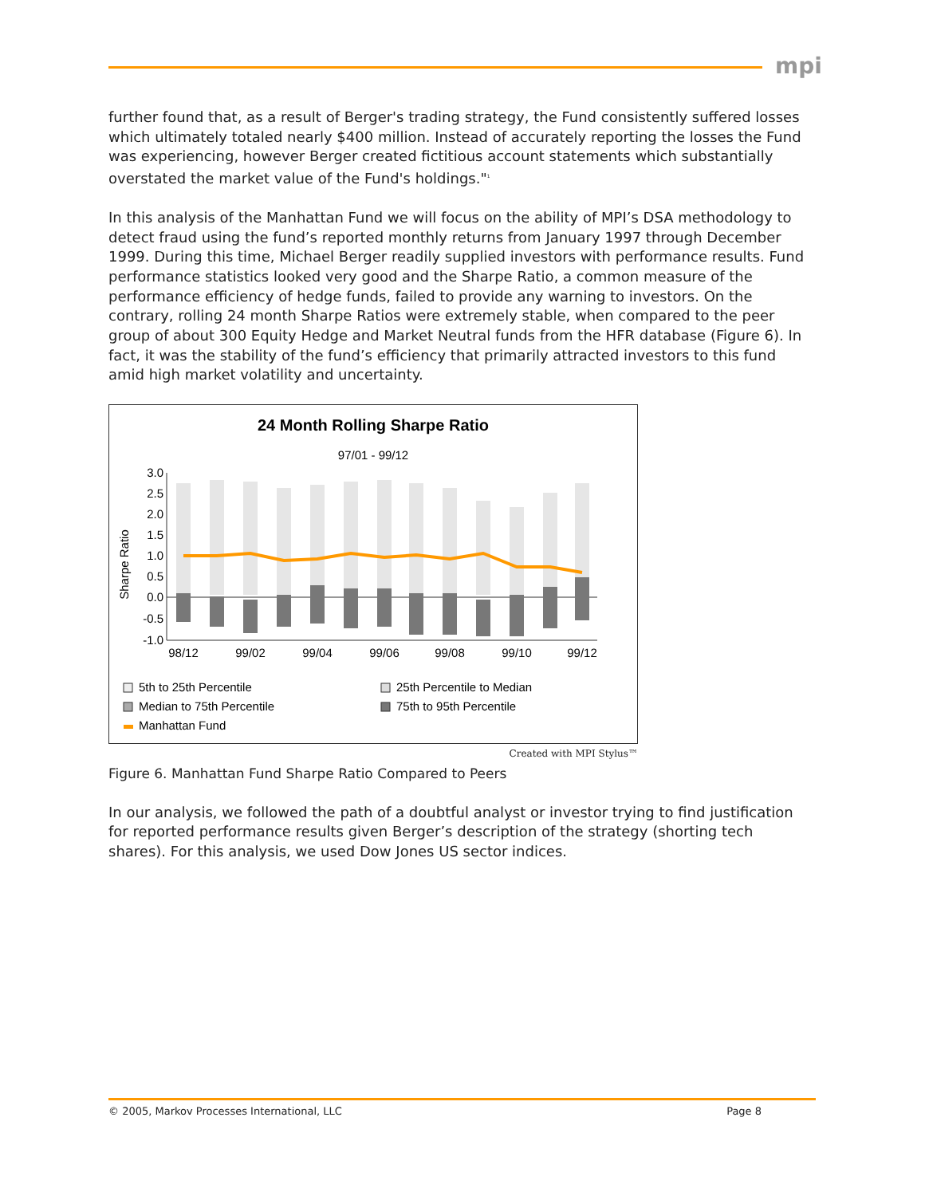mpi
further found that, as a result of Berger's trading strategy, the Fund consistently suffered losses which ultimately totaled nearly $400 million. Instead of accurately reporting the losses the Fund was experiencing, however Berger created fictitious account statements which substantially overstated the market value of the Fund's holdings."<sup>1</sup>
In this analysis of the Manhattan Fund we will focus on the ability of MPI’s DSA methodology to detect fraud using the fund’s reported monthly returns from January 1997 through December 1999. During this time, Michael Berger readily supplied investors with performance results. Fund performance statistics looked very good and the Sharpe Ratio, a common measure of the performance efficiency of hedge funds, failed to provide any warning to investors. On the contrary, rolling 24 month Sharpe Ratios were extremely stable, when compared to the peer group of about 300 Equity Hedge and Market Neutral funds from the HFR database (Figure 6). In fact, it was the stability of the fund’s efficiency that primarily attracted investors to this fund amid high market volatility and uncertainty.
24 Month Rolling Sharpe Ratio
97/01 - 99/12
Sharpe Ratio
3.0
2.5
2.0
1.5
1.0
0.5
0.0
-0.5
-1.0
98/12
99/02
99/04
99/06
99/08
99/10
99/12
5th to 25th Percentile
25th Percentile to Median
Median to 75th Percentile
75th to 95th Percentile
Manhattan Fund
Created with MPI Stylus™
Figure 6. Manhattan Fund Sharpe Ratio Compared to Peers
In our analysis, we followed the path of a doubtful analyst or investor trying to find justification for reported performance results given Berger’s description of the strategy (shorting tech shares). For this analysis, we used Dow Jones US sector indices.
© 2005, Markov Processes International, LLC Page 8